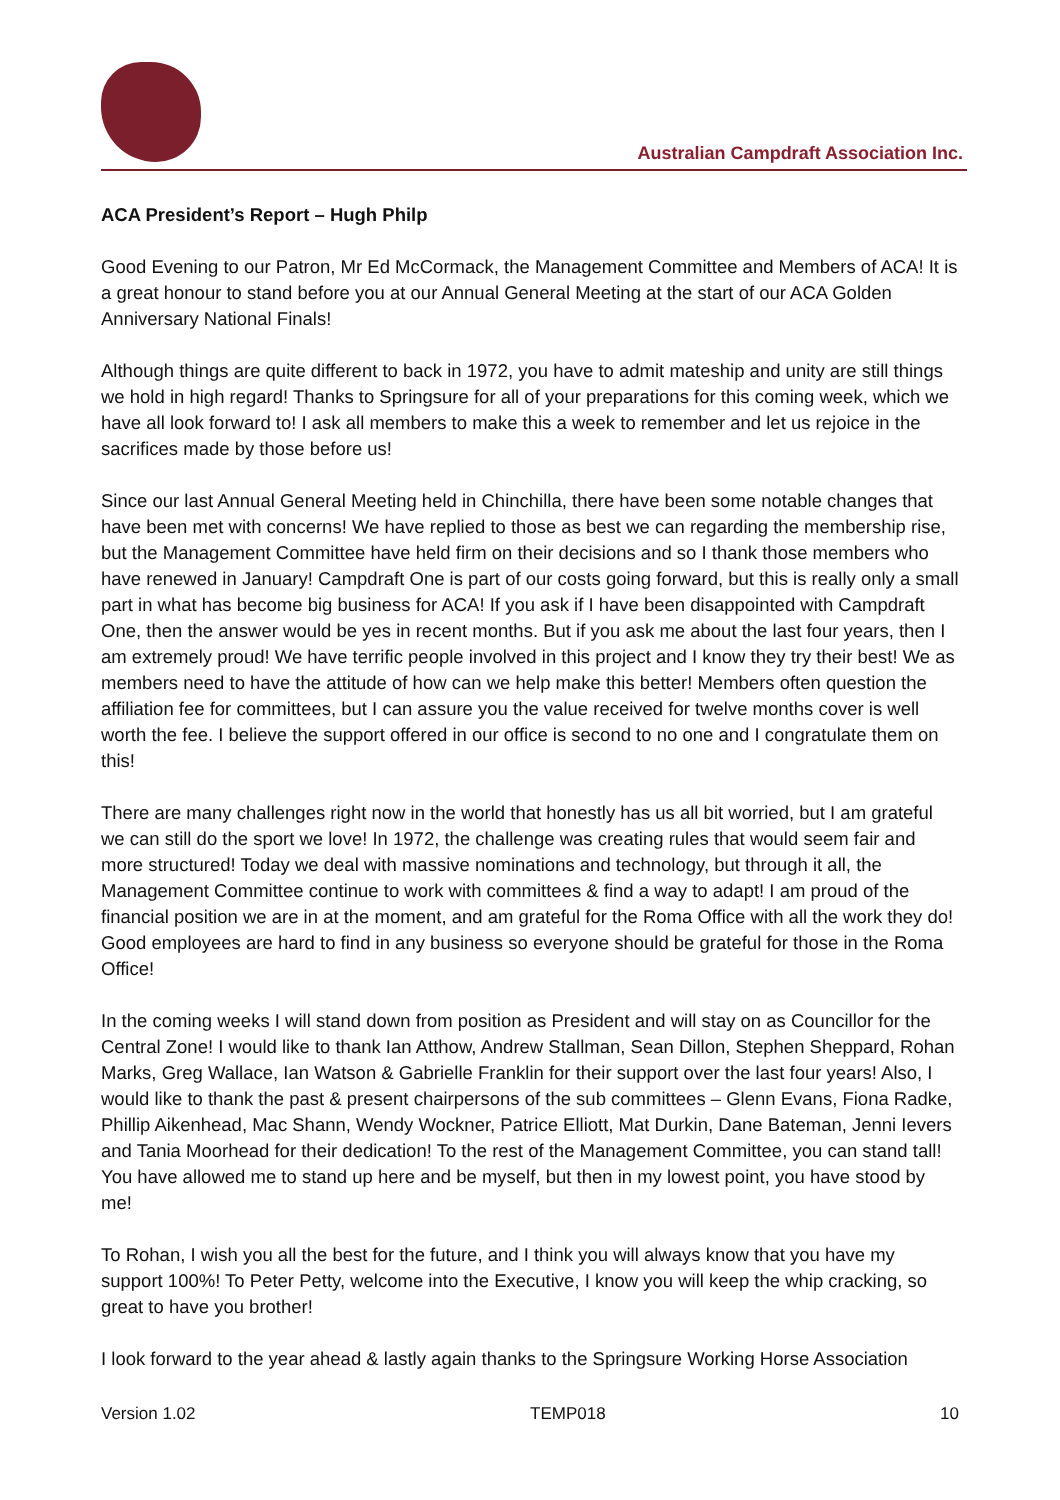Australian Campdraft Association Inc.
ACA President’s Report – Hugh Philp
Good Evening to our Patron, Mr Ed McCormack, the Management Committee and Members of ACA! It is a great honour to stand before you at our Annual General Meeting at the start of our ACA Golden Anniversary National Finals!
Although things are quite different to back in 1972, you have to admit mateship and unity are still things we hold in high regard! Thanks to Springsure for all of your preparations for this coming week, which we have all look forward to! I ask all members to make this a week to remember and let us rejoice in the sacrifices made by those before us!
Since our last Annual General Meeting held in Chinchilla, there have been some notable changes that have been met with concerns! We have replied to those as best we can regarding the membership rise, but the Management Committee have held firm on their decisions and so I thank those members who have renewed in January! Campdraft One is part of our costs going forward, but this is really only a small part in what has become big business for ACA! If you ask if I have been disappointed with Campdraft One, then the answer would be yes in recent months. But if you ask me about the last four years, then I am extremely proud! We have terrific people involved in this project and I know they try their best! We as members need to have the attitude of how can we help make this better! Members often question the affiliation fee for committees, but I can assure you the value received for twelve months cover is well worth the fee. I believe the support offered in our office is second to no one and I congratulate them on this!
There are many challenges right now in the world that honestly has us all bit worried, but I am grateful we can still do the sport we love! In 1972, the challenge was creating rules that would seem fair and more structured! Today we deal with massive nominations and technology, but through it all, the Management Committee continue to work with committees & find a way to adapt! I am proud of the financial position we are in at the moment, and am grateful for the Roma Office with all the work they do! Good employees are hard to find in any business so everyone should be grateful for those in the Roma Office!
In the coming weeks I will stand down from position as President and will stay on as Councillor for the Central Zone! I would like to thank Ian Atthow, Andrew Stallman, Sean Dillon, Stephen Sheppard, Rohan Marks, Greg Wallace, Ian Watson & Gabrielle Franklin for their support over the last four years! Also, I would like to thank the past & present chairpersons of the sub committees – Glenn Evans, Fiona Radke, Phillip Aikenhead, Mac Shann, Wendy Wockner, Patrice Elliott, Mat Durkin, Dane Bateman, Jenni Ievers and Tania Moorhead for their dedication! To the rest of the Management Committee, you can stand tall! You have allowed me to stand up here and be myself, but then in my lowest point, you have stood by me!
To Rohan, I wish you all the best for the future, and I think you will always know that you have my support 100%! To Peter Petty, welcome into the Executive, I know you will keep the whip cracking, so great to have you brother!
I look forward to the year ahead & lastly again thanks to the Springsure Working Horse Association
Version 1.02 TEMP018 10